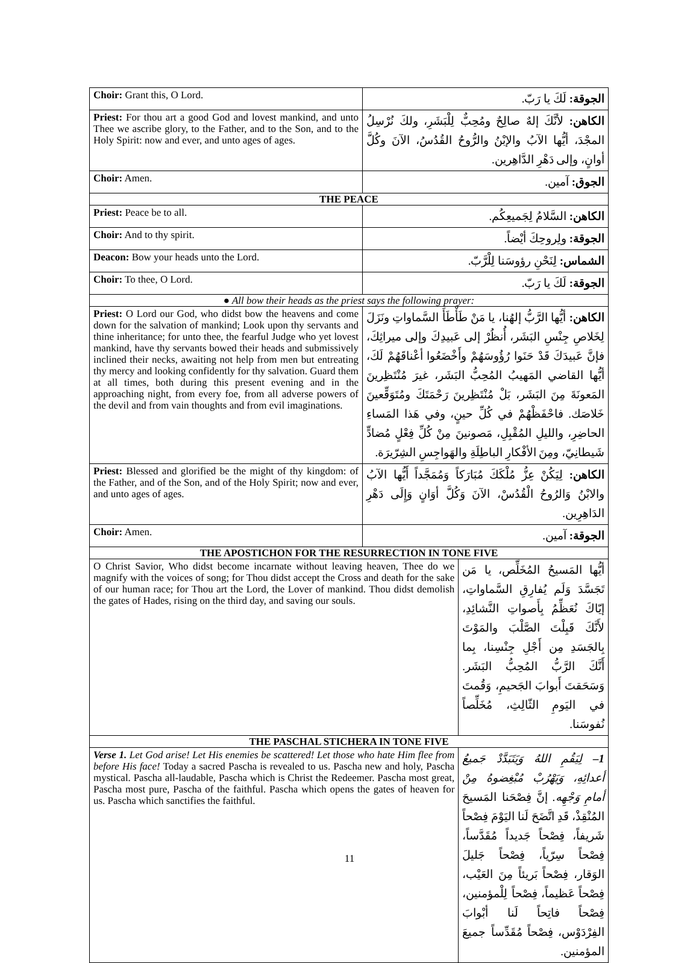| Choir: Grant this, O Lord. | الجوقة: لَكَ يا رَبّ. | |
| Priest: For thou art a good God and lovest mankind, and unto Thee we ascribe glory, to the Father, and to the Son, and to the Holy Spirit: now and ever, and unto ages of ages. | الكاهن: لأنَّكَ إلهٌ صالِحٌ ومُحِبٌّ لِلْبَشَرِ، ولكَ نُرْسِلُ المجْدَ، أيُّها الآبُ والإبْنُ والرُّوحُ القُدُسُ، الآنَ وكُلَّ أوانٍ، وإلى دَهْرِ الدَّاهِرين. | |
| Choir: Amen. | الجوق: آمين. | |
| THE PEACE | | |
| Priest: Peace be to all. | الكاهن: السَّلامُ لِجَميعِكُم. | |
| Choir: And to thy spirit. | الجوقة: ولِروحِكَ أيْضاً. | |
| Deacon: Bow your heads unto the Lord. | الشماس: لِنَحْنِ رؤوسَنا لِلْرَّبّ. | |
| Choir: To thee, O Lord. | الجوقة: لَكَ يا رَبّ. | |
| ● All bow their heads as the priest says the following prayer: | | |
| Priest: O Lord our God, who didst bow the heavens and come down for the salvation of mankind; Look upon thy servants and thine inheritance; for unto thee, the fearful Judge who yet lovest mankind, have thy servants bowed their heads and submissively inclined their necks, awaiting not help from men but entreating thy mercy and looking confidently for thy salvation. Guard them at all times, both during this present evening and in the approaching night, from every foe, from all adverse powers of the devil and from vain thoughts and from evil imaginations. | الكاهن: أيُّها الرَّبُّ إلهُنا، يا مَنْ طَأْطَأَ السَّماواتِ ونَزَلَ لِخَلاصِ جِنْسِ البَشَر، أُنظُرْ إلى عَبيدِكَ وإلى ميراثِكَ، فإنَّ عَبيدَكَ قَدْ حَنَوا رُؤُوسَهُمْ وأَخْضَعُوا أعْناقَهُمْ لَكَ، أيُّها القاضي المَهيبُ المُحِبُّ البَشَر، غيرَ مُنْتَظِرينَ المَعونَةَ مِنَ البَشَر، بَلْ مُنْتَظِرينَ رَحْمَتَكَ ومُتَوَقِّعينَ خَلاصَك. فاحْفَظْهُمْ في كُلِّ حينٍ، وفي هَذا المَساءِ الحاضِرِ، والليلِ المُقْبِلِ، مَصونينَ مِنْ كُلِّ فِعْلٍ مُضادٍّ شَيطانِيّ، ومِنَ الأفْكارِ الباطِلَةِ والهَواجِسِ الشِرّيرَة. | |
| Priest: Blessed and glorified be the might of thy kingdom: of the Father, and of the Son, and of the Holy Spirit; now and ever, and unto ages of ages. | الكاهن: لِيَكُنْ عِزُّ مُلْكَكَ مُبَارَكاً وَمُمَجَّداً أَيُّها الآبُ والابْنُ وَالرُوحُ الْقُدُسْ، الآنَ وَكُلَّ أوَانٍ وَإِلَى دَهْرِ الدَاهِرِين. | |
| Choir: Amen. | الجوقة: آمين. | |
| THE APOSTICHON FOR THE RESURRECTION IN TONE FIVE | | |
| O Christ Savior, Who didst become incarnate without leaving heaven, Thee do we magnify with the voices of song; for Thou didst accept the Cross and death for the sake of our human race; for Thou art the Lord, the Lover of mankind. Thou didst demolish the gates of Hades, rising on the third day, and saving our souls. | | أيُّها المَسيحُ المُخَلِّص، يا مَن تَجَسَّدَ وَلَم يُفارِقِ السَّماواتِ، إيّاكَ نُعَظِّمُ بِأَصواتِ النَّشائِدِ، لأَنَّكَ قَبِلْتَ الصَّلْبَ والمَوْتَ بِالجَسَدِ مِن أَجْلِ جِنْسِنا، بِما أَنَّكَ الرَّبُّ المُحِبُّ البَشَر. وَسَحَقتَ أَبوابَ الجَحيمِ، وَقُمتَ في اليَومِ الثّالِثِ، مُخَلِّصاً نُفوسَنا. |
| THE PASCHAL STICHERA IN TONE FIVE | | |
| Verse 1. Let God arise! Let His enemies be scattered! Let those who hate Him flee from before His face! Today a sacred Pascha is revealed to us. Pascha new and holy, Pascha mystical. Pascha all-laudable, Pascha which is Christ the Redeemer. Pascha most great, Pascha most pure, Pascha of the faithful. Pascha which opens the gates of heaven for us. Pascha which sanctifies the faithful. | | 1– لِيَقُمِ اللهُ وَيَتَبَدَّدْ جَميعُ أعدائِهِ، وَيَهْرُبْ مُبْغِضوهُ مِنْ أمامِ وَجْهِه. إنَّ فِصْحَنا المَسيحَ المُنْقِذْ، قَدِ اتَّضَحَ لَنا اليَوْمَ فِصْحاً شَريفاً، فِصْحاً جَديداً مُقَدَّساً، فِصْحاً سِرّياً، فِصْحاً جَليلَ الوَقار، فِصْحاً بَريئاً مِنَ العَيْب، فِصْحاً عَظيماً، فِصْحاً لِلْمؤمنين، فِصْحاً فاتِحاً لَنا أبْوابَ الفِرْدَوْس، فِصْحاً مُقَدِّساً جميعَ المؤمنين. |
11